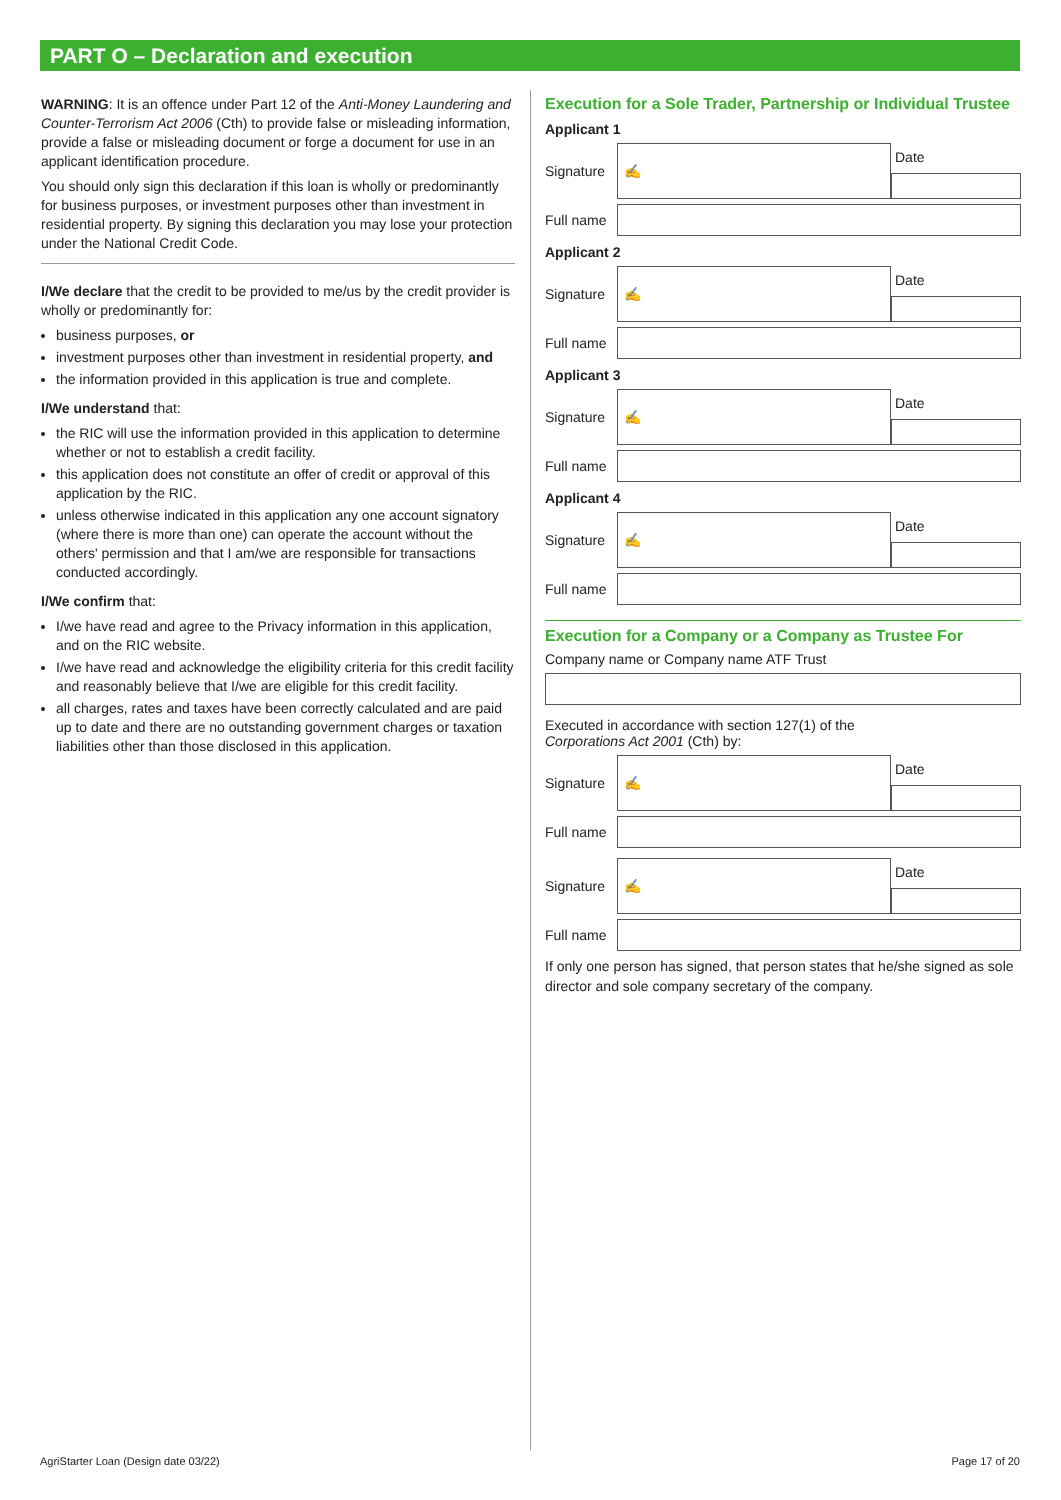PART O – Declaration and execution
WARNING: It is an offence under Part 12 of the Anti-Money Laundering and Counter-Terrorism Act 2006 (Cth) to provide false or misleading information, provide a false or misleading document or forge a document for use in an applicant identification procedure.
You should only sign this declaration if this loan is wholly or predominantly for business purposes, or investment purposes other than investment in residential property. By signing this declaration you may lose your protection under the National Credit Code.
I/We declare that the credit to be provided to me/us by the credit provider is wholly or predominantly for:
business purposes, or
investment purposes other than investment in residential property, and
the information provided in this application is true and complete.
I/We understand that:
the RIC will use the information provided in this application to determine whether or not to establish a credit facility.
this application does not constitute an offer of credit or approval of this application by the RIC.
unless otherwise indicated in this application any one account signatory (where there is more than one) can operate the account without the others' permission and that I am/we are responsible for transactions conducted accordingly.
I/We confirm that:
I/we have read and agree to the Privacy information in this application, and on the RIC website.
I/we have read and acknowledge the eligibility criteria for this credit facility and reasonably believe that I/we are eligible for this credit facility.
all charges, rates and taxes have been correctly calculated and are paid up to date and there are no outstanding government charges or taxation liabilities other than those disclosed in this application.
Execution for a Sole Trader, Partnership or Individual Trustee
Applicant 1
Signature
✍
Date
Full name
Applicant 2
Signature
✍
Date
Full name
Applicant 3
Signature
✍
Date
Full name
Applicant 4
Signature
✍
Date
Full name
Execution for a Company or a Company as Trustee For
Company name or Company name ATF Trust
Executed in accordance with section 127(1) of the
Corporations Act 2001 (Cth) by:
Signature
✍
Date
Full name
Signature
✍
Date
Full name
If only one person has signed, that person states that he/she signed as sole director and sole company secretary of the company.
AgriStarter Loan (Design date 03/22)
Page 17 of 20